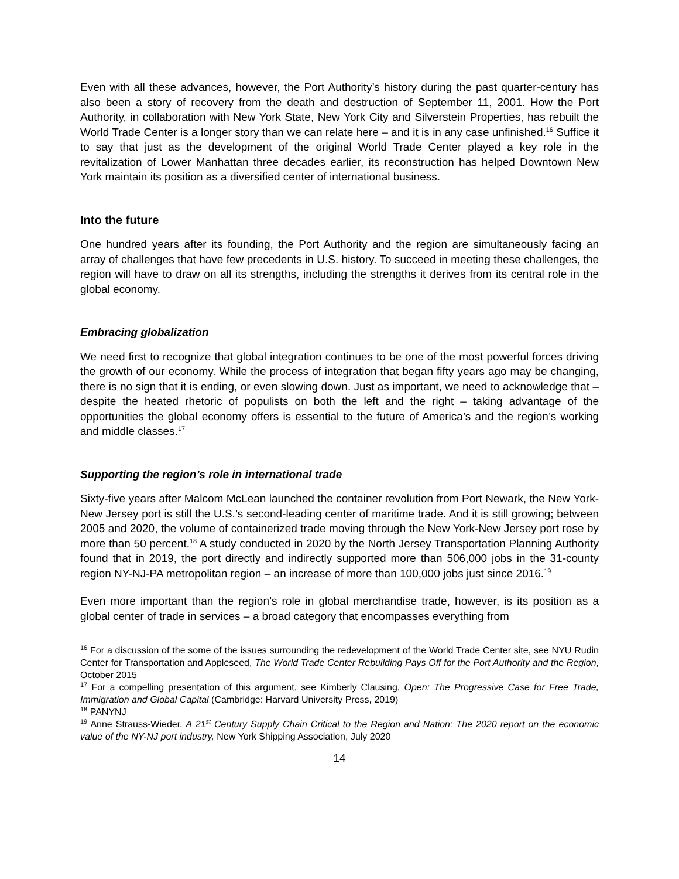Even with all these advances, however, the Port Authority’s history during the past quarter-century has also been a story of recovery from the death and destruction of September 11, 2001. How the Port Authority, in collaboration with New York State, New York City and Silverstein Properties, has rebuilt the World Trade Center is a longer story than we can relate here – and it is in any case unfinished.<sup>16</sup> Suffice it to say that just as the development of the original World Trade Center played a key role in the revitalization of Lower Manhattan three decades earlier, its reconstruction has helped Downtown New York maintain its position as a diversified center of international business.
Into the future
One hundred years after its founding, the Port Authority and the region are simultaneously facing an array of challenges that have few precedents in U.S. history. To succeed in meeting these challenges, the region will have to draw on all its strengths, including the strengths it derives from its central role in the global economy.
Embracing globalization
We need first to recognize that global integration continues to be one of the most powerful forces driving the growth of our economy. While the process of integration that began fifty years ago may be changing, there is no sign that it is ending, or even slowing down. Just as important, we need to acknowledge that – despite the heated rhetoric of populists on both the left and the right – taking advantage of the opportunities the global economy offers is essential to the future of America’s and the region’s working and middle classes.<sup>17</sup>
Supporting the region’s role in international trade
Sixty-five years after Malcom McLean launched the container revolution from Port Newark, the New York-New Jersey port is still the U.S.’s second-leading center of maritime trade. And it is still growing; between 2005 and 2020, the volume of containerized trade moving through the New York-New Jersey port rose by more than 50 percent.<sup>18</sup> A study conducted in 2020 by the North Jersey Transportation Planning Authority found that in 2019, the port directly and indirectly supported more than 506,000 jobs in the 31-county region NY-NJ-PA metropolitan region – an increase of more than 100,000 jobs just since 2016.<sup>19</sup>
Even more important than the region’s role in global merchandise trade, however, is its position as a global center of trade in services – a broad category that encompasses everything from
<sup>16</sup> For a discussion of the some of the issues surrounding the redevelopment of the World Trade Center site, see NYU Rudin Center for Transportation and Appleseed, The World Trade Center Rebuilding Pays Off for the Port Authority and the Region, October 2015
<sup>17</sup> For a compelling presentation of this argument, see Kimberly Clausing, Open: The Progressive Case for Free Trade, Immigration and Global Capital (Cambridge: Harvard University Press, 2019)
<sup>18</sup> PANYNJ
<sup>19</sup> Anne Strauss-Wieder, A 21<sup>st</sup> Century Supply Chain Critical to the Region and Nation: The 2020 report on the economic value of the NY-NJ port industry, New York Shipping Association, July 2020
14